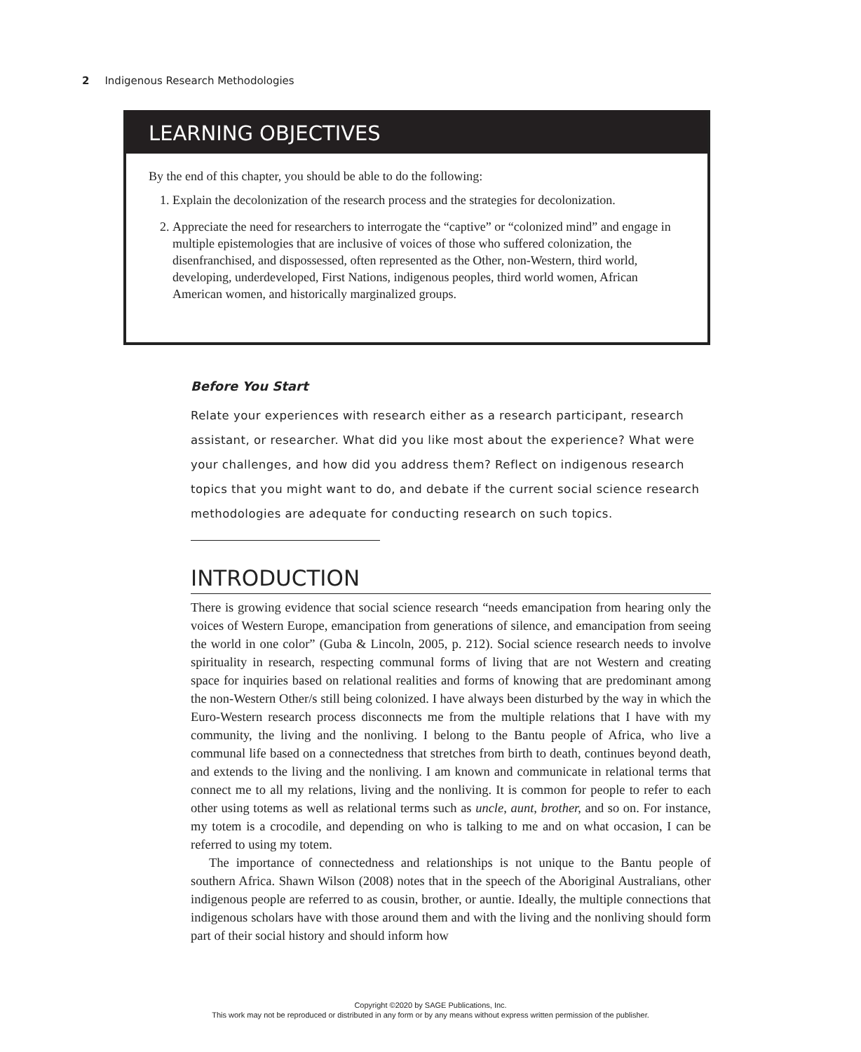2 Indigenous Research Methodologies
LEARNING OBJECTIVES
By the end of this chapter, you should be able to do the following:
1. Explain the decolonization of the research process and the strategies for decolonization.
2. Appreciate the need for researchers to interrogate the “captive” or “colonized mind” and engage in multiple epistemologies that are inclusive of voices of those who suffered colonization, the disenfranchised, and dispossessed, often represented as the Other, non-Western, third world, developing, underdeveloped, First Nations, indigenous peoples, third world women, African American women, and historically marginalized groups.
Before You Start
Relate your experiences with research either as a research participant, research assistant, or researcher. What did you like most about the experience? What were your challenges, and how did you address them? Reflect on indigenous research topics that you might want to do, and debate if the current social science research methodologies are adequate for conducting research on such topics.
INTRODUCTION
There is growing evidence that social science research “needs emancipation from hearing only the voices of Western Europe, emancipation from generations of silence, and emancipation from seeing the world in one color” (Guba & Lincoln, 2005, p. 212). Social science research needs to involve spirituality in research, respecting communal forms of living that are not Western and creating space for inquiries based on relational realities and forms of knowing that are predominant among the non-Western Other/s still being colonized. I have always been disturbed by the way in which the Euro-Western research process disconnects me from the multiple relations that I have with my community, the living and the nonliving. I belong to the Bantu people of Africa, who live a communal life based on a connectedness that stretches from birth to death, continues beyond death, and extends to the living and the nonliving. I am known and communicate in relational terms that connect me to all my relations, living and the nonliving. It is common for people to refer to each other using totems as well as relational terms such as uncle, aunt, brother, and so on. For instance, my totem is a crocodile, and depending on who is talking to me and on what occasion, I can be referred to using my totem.
The importance of connectedness and relationships is not unique to the Bantu people of southern Africa. Shawn Wilson (2008) notes that in the speech of the Aboriginal Australians, other indigenous people are referred to as cousin, brother, or auntie. Ideally, the multiple connections that indigenous scholars have with those around them and with the living and the nonliving should form part of their social history and should inform how
Copyright ©2020 by SAGE Publications, Inc.
This work may not be reproduced or distributed in any form or by any means without express written permission of the publisher.